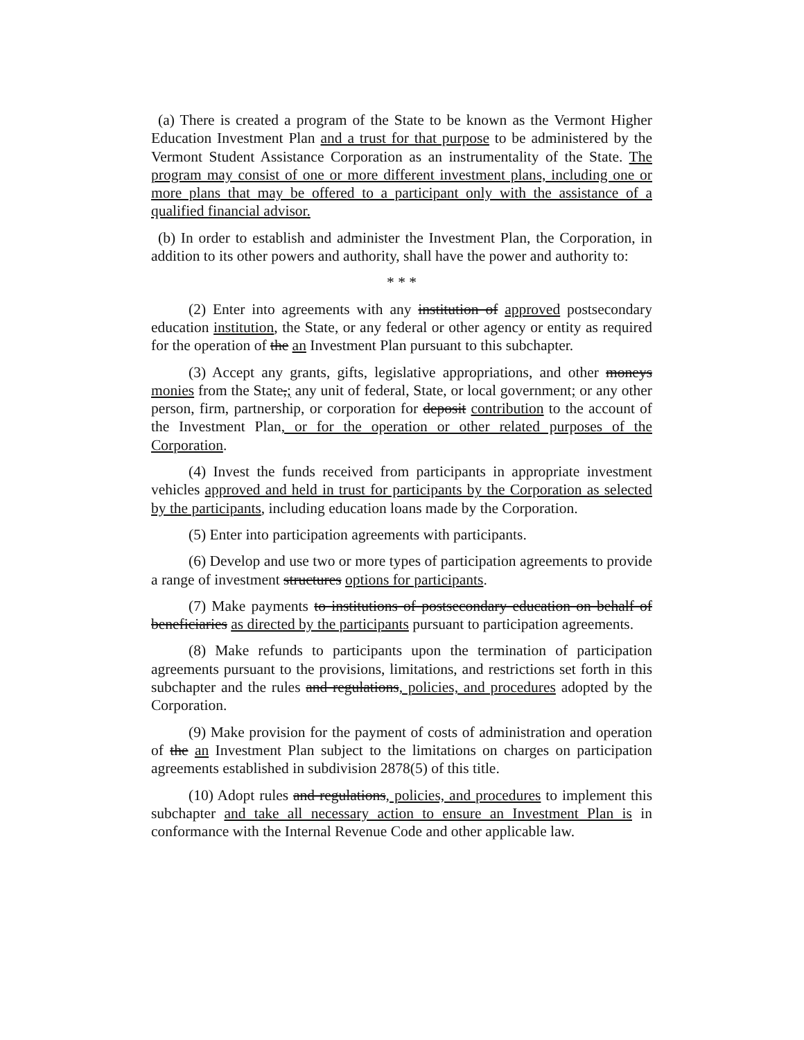(a) There is created a program of the State to be known as the Vermont Higher Education Investment Plan and a trust for that purpose to be administered by the Vermont Student Assistance Corporation as an instrumentality of the State. The program may consist of one or more different investment plans, including one or more plans that may be offered to a participant only with the assistance of a qualified financial advisor.
(b) In order to establish and administer the Investment Plan, the Corporation, in addition to its other powers and authority, shall have the power and authority to:
* * *
(2) Enter into agreements with any institution of approved postsecondary education institution, the State, or any federal or other agency or entity as required for the operation of the an Investment Plan pursuant to this subchapter.
(3) Accept any grants, gifts, legislative appropriations, and other moneys monies from the State,; any unit of federal, State, or local government; or any other person, firm, partnership, or corporation for deposit contribution to the account of the Investment Plan, or for the operation or other related purposes of the Corporation.
(4) Invest the funds received from participants in appropriate investment vehicles approved and held in trust for participants by the Corporation as selected by the participants, including education loans made by the Corporation.
(5) Enter into participation agreements with participants.
(6) Develop and use two or more types of participation agreements to provide a range of investment structures options for participants.
(7) Make payments to institutions of postsecondary education on behalf of beneficiaries as directed by the participants pursuant to participation agreements.
(8) Make refunds to participants upon the termination of participation agreements pursuant to the provisions, limitations, and restrictions set forth in this subchapter and the rules and regulations, policies, and procedures adopted by the Corporation.
(9) Make provision for the payment of costs of administration and operation of the an Investment Plan subject to the limitations on charges on participation agreements established in subdivision 2878(5) of this title.
(10) Adopt rules and regulations, policies, and procedures to implement this subchapter and take all necessary action to ensure an Investment Plan is in conformance with the Internal Revenue Code and other applicable law.